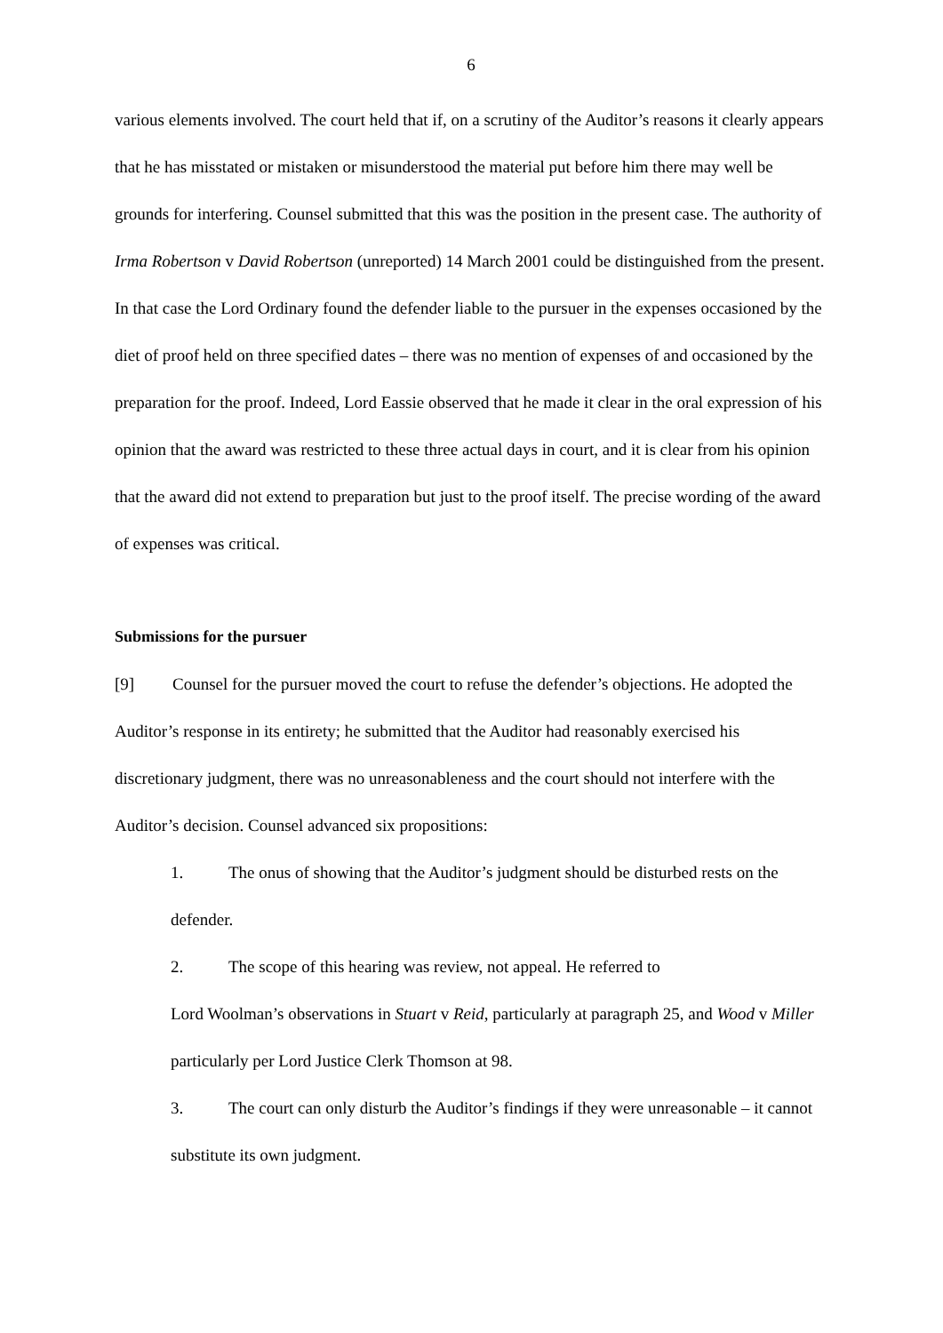6
various elements involved. The court held that if, on a scrutiny of the Auditor’s reasons it clearly appears that he has misstated or mistaken or misunderstood the material put before him there may well be grounds for interfering. Counsel submitted that this was the position in the present case. The authority of Irma Robertson v David Robertson (unreported) 14 March 2001 could be distinguished from the present. In that case the Lord Ordinary found the defender liable to the pursuer in the expenses occasioned by the diet of proof held on three specified dates – there was no mention of expenses of and occasioned by the preparation for the proof. Indeed, Lord Eassie observed that he made it clear in the oral expression of his opinion that the award was restricted to these three actual days in court, and it is clear from his opinion that the award did not extend to preparation but just to the proof itself. The precise wording of the award of expenses was critical.
Submissions for the pursuer
[9] Counsel for the pursuer moved the court to refuse the defender’s objections. He adopted the Auditor’s response in its entirety; he submitted that the Auditor had reasonably exercised his discretionary judgment, there was no unreasonableness and the court should not interfere with the Auditor’s decision. Counsel advanced six propositions:
1. The onus of showing that the Auditor’s judgment should be disturbed rests on the defender.
2. The scope of this hearing was review, not appeal. He referred to
Lord Woolman’s observations in Stuart v Reid, particularly at paragraph 25, and Wood v Miller particularly per Lord Justice Clerk Thomson at 98.
3. The court can only disturb the Auditor’s findings if they were unreasonable – it cannot substitute its own judgment.